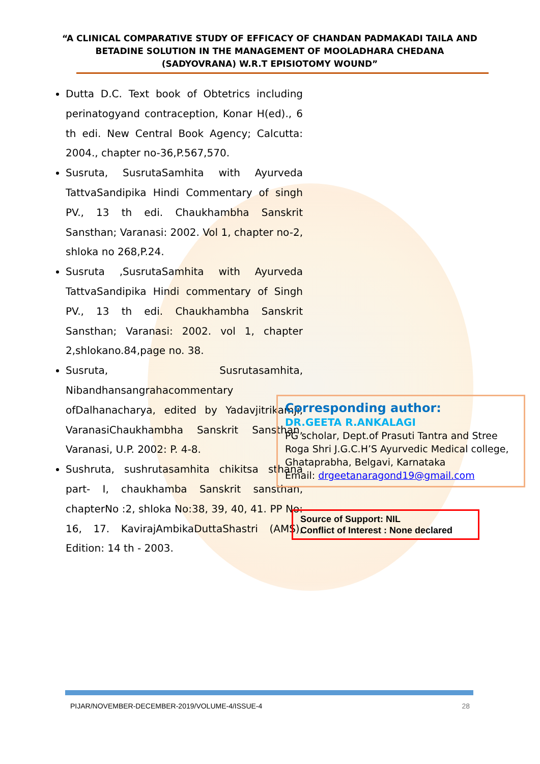“A CLINICAL COMPARATIVE STUDY OF EFFICACY OF CHANDAN PADMAKADI TAILA AND BETADINE SOLUTION IN THE MANAGEMENT OF MOOLADHARA CHEDANA (SADYOVRANA) W.R.T EPISIOTOMY WOUND”
Dutta D.C. Text book of Obtetrics including perinatogyand contraception, Konar H(ed)., 6 th edi. New Central Book Agency; Calcutta: 2004., chapter no-36,P.567,570.
Susruta, SusrutaSamhita with Ayurveda TattvaSandipika Hindi Commentary of singh PV., 13 th edi. Chaukhambha Sanskrit Sansthan; Varanasi: 2002. Vol 1, chapter no-2, shloka no 268,P.24.
Susruta ,SusrutaSamhita with Ayurveda TattvaSandipika Hindi commentary of Singh PV., 13 th edi. Chaukhambha Sanskrit Sansthan; Varanasi: 2002. vol 1, chapter 2,shlokano.84,page no. 38.
Susruta, Susrutasamhita, Nibandhansangrahacommentary ofDalhanacharya, edited by Yadavjitrikamji, VaranasiChaukhambha Sanskrit Sansthan, Varanasi, U.P. 2002: P. 4-8.
Sushruta, sushrutasamhita chikitsa sthana part- I, chaukhamba Sanskrit sansthan, chapterNo :2, shloka No:38, 39, 40, 41. PP No: 16, 17. KavirajAmbikaDuttaShastri (AMS), Edition: 14 th - 2003.
Corresponding author:
DR.GEETA R.ANKALAGI
PG scholar, Dept.of Prasuti Tantra and Stree Roga Shri J.G.C.H’S Ayurvedic Medical college, Ghataprabha, Belgavi, Karnataka
Email: drgeetanaragond19@gmail.com
Source of Support: NIL
Conflict of Interest : None declared
PIJAR/NOVEMBER-DECEMBER-2019/VOLUME-4/ISSUE-4 28